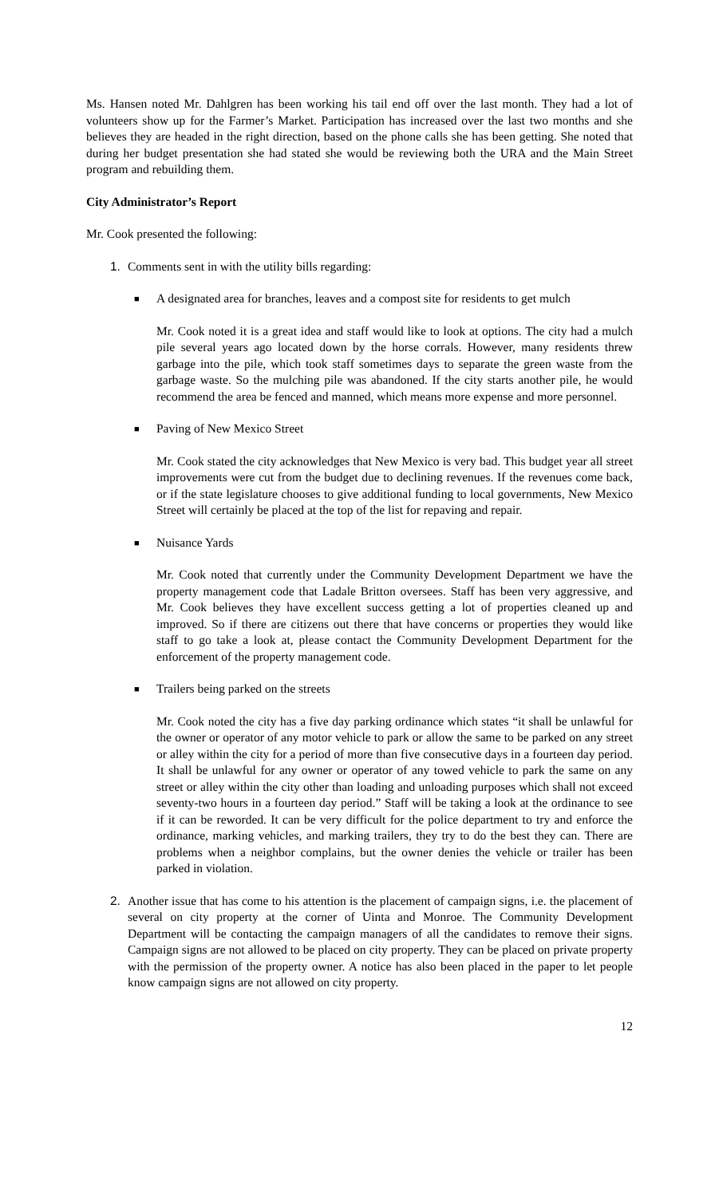Ms. Hansen noted Mr. Dahlgren has been working his tail end off over the last month. They had a lot of volunteers show up for the Farmer’s Market. Participation has increased over the last two months and she believes they are headed in the right direction, based on the phone calls she has been getting. She noted that during her budget presentation she had stated she would be reviewing both the URA and the Main Street program and rebuilding them.
City Administrator’s Report
Mr. Cook presented the following:
1. Comments sent in with the utility bills regarding:
■ A designated area for branches, leaves and a compost site for residents to get mulch
Mr. Cook noted it is a great idea and staff would like to look at options. The city had a mulch pile several years ago located down by the horse corrals. However, many residents threw garbage into the pile, which took staff sometimes days to separate the green waste from the garbage waste. So the mulching pile was abandoned. If the city starts another pile, he would recommend the area be fenced and manned, which means more expense and more personnel.
■ Paving of New Mexico Street
Mr. Cook stated the city acknowledges that New Mexico is very bad. This budget year all street improvements were cut from the budget due to declining revenues. If the revenues come back, or if the state legislature chooses to give additional funding to local governments, New Mexico Street will certainly be placed at the top of the list for repaving and repair.
■ Nuisance Yards
Mr. Cook noted that currently under the Community Development Department we have the property management code that Ladale Britton oversees. Staff has been very aggressive, and Mr. Cook believes they have excellent success getting a lot of properties cleaned up and improved. So if there are citizens out there that have concerns or properties they would like staff to go take a look at, please contact the Community Development Department for the enforcement of the property management code.
■ Trailers being parked on the streets
Mr. Cook noted the city has a five day parking ordinance which states “it shall be unlawful for the owner or operator of any motor vehicle to park or allow the same to be parked on any street or alley within the city for a period of more than five consecutive days in a fourteen day period. It shall be unlawful for any owner or operator of any towed vehicle to park the same on any street or alley within the city other than loading and unloading purposes which shall not exceed seventy-two hours in a fourteen day period.” Staff will be taking a look at the ordinance to see if it can be reworded. It can be very difficult for the police department to try and enforce the ordinance, marking vehicles, and marking trailers, they try to do the best they can. There are problems when a neighbor complains, but the owner denies the vehicle or trailer has been parked in violation.
2. Another issue that has come to his attention is the placement of campaign signs, i.e. the placement of several on city property at the corner of Uinta and Monroe. The Community Development Department will be contacting the campaign managers of all the candidates to remove their signs. Campaign signs are not allowed to be placed on city property. They can be placed on private property with the permission of the property owner. A notice has also been placed in the paper to let people know campaign signs are not allowed on city property.
12